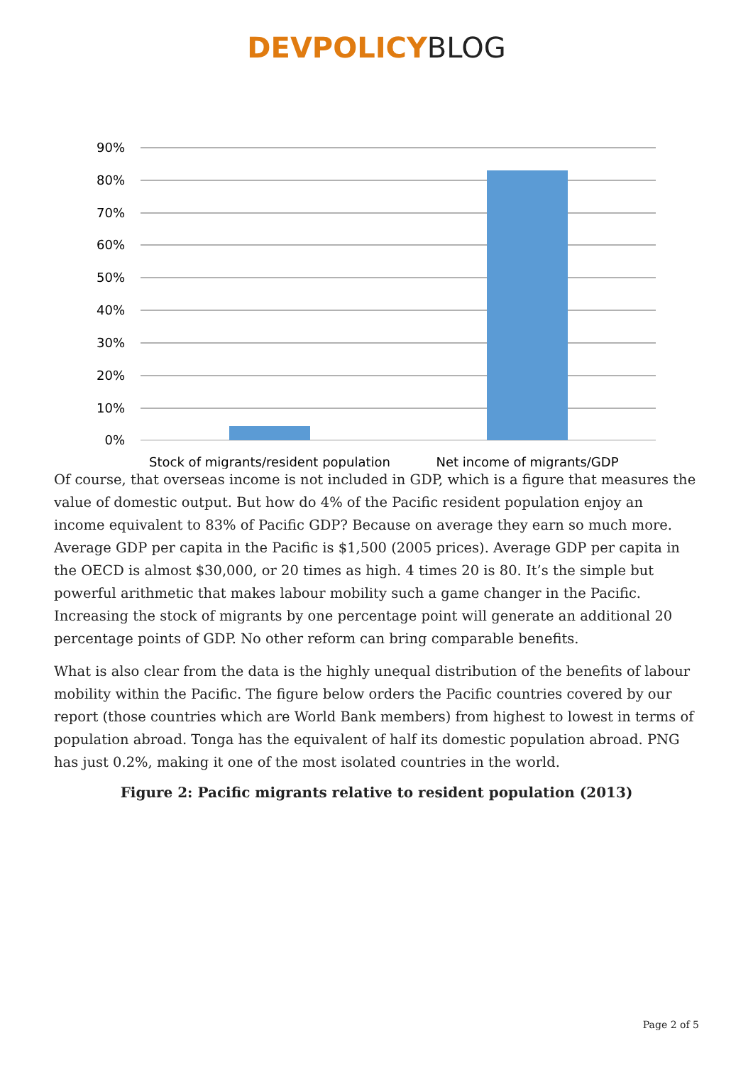DEVPOLICYBLOG
90%
80%
70%
60%
50%
40%
30%
20%
10%
0%
Stock of migrants/resident population
Net income of migrants/GDP
Of course, that overseas income is not included in GDP, which is a figure that measures the value of domestic output. But how do 4% of the Pacific resident population enjoy an income equivalent to 83% of Pacific GDP? Because on average they earn so much more. Average GDP per capita in the Pacific is $1,500 (2005 prices). Average GDP per capita in the OECD is almost $30,000, or 20 times as high. 4 times 20 is 80. It’s the simple but powerful arithmetic that makes labour mobility such a game changer in the Pacific. Increasing the stock of migrants by one percentage point will generate an additional 20 percentage points of GDP. No other reform can bring comparable benefits.
What is also clear from the data is the highly unequal distribution of the benefits of labour mobility within the Pacific. The figure below orders the Pacific countries covered by our report (those countries which are World Bank members) from highest to lowest in terms of population abroad. Tonga has the equivalent of half its domestic population abroad. PNG has just 0.2%, making it one of the most isolated countries in the world.
Figure 2: Pacific migrants relative to resident population (2013)
Page 2 of 5